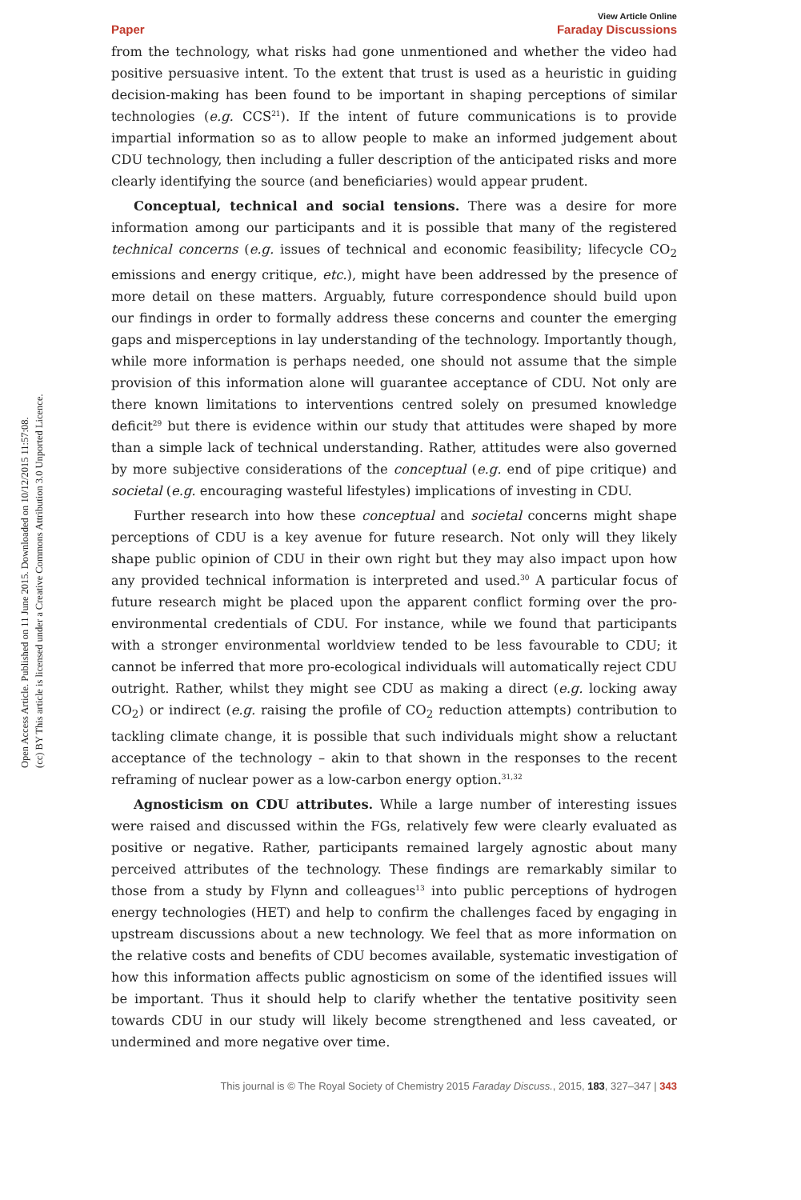Open Access Article. Published on 11 June 2015. Downloaded on 10/12/2015 11:57:08.
(cc) BY This article is licensed under a Creative Commons Attribution 3.0 Unported Licence.
View Article Online
Paper Faraday Discussions
from the technology, what risks had gone unmentioned and whether the video had positive persuasive intent. To the extent that trust is used as a heuristic in guiding decision-making has been found to be important in shaping perceptions of similar technologies (e.g. CCS<sup>21</sup>). If the intent of future communications is to provide impartial information so as to allow people to make an informed judgement about CDU technology, then including a fuller description of the anticipated risks and more clearly identifying the source (and beneficiaries) would appear prudent.
Conceptual, technical and social tensions. There was a desire for more information among our participants and it is possible that many of the registered technical concerns (e.g. issues of technical and economic feasibility; lifecycle CO<sub>2</sub> emissions and energy critique, etc.), might have been addressed by the presence of more detail on these matters. Arguably, future correspondence should build upon our findings in order to formally address these concerns and counter the emerging gaps and misperceptions in lay understanding of the technology. Importantly though, while more information is perhaps needed, one should not assume that the simple provision of this information alone will guarantee acceptance of CDU. Not only are there known limitations to interventions centred solely on presumed knowledge deficit<sup>29</sup> but there is evidence within our study that attitudes were shaped by more than a simple lack of technical understanding. Rather, attitudes were also governed by more subjective considerations of the conceptual (e.g. end of pipe critique) and societal (e.g. encouraging wasteful lifestyles) implications of investing in CDU.
Further research into how these conceptual and societal concerns might shape perceptions of CDU is a key avenue for future research. Not only will they likely shape public opinion of CDU in their own right but they may also impact upon how any provided technical information is interpreted and used.<sup>30</sup> A particular focus of future research might be placed upon the apparent conflict forming over the pro-environmental credentials of CDU. For instance, while we found that participants with a stronger environmental worldview tended to be less favourable to CDU; it cannot be inferred that more pro-ecological individuals will automatically reject CDU outright. Rather, whilst they might see CDU as making a direct (e.g. locking away CO<sub>2</sub>) or indirect (e.g. raising the profile of CO<sub>2</sub> reduction attempts) contribution to tackling climate change, it is possible that such individuals might show a reluctant acceptance of the technology – akin to that shown in the responses to the recent reframing of nuclear power as a low-carbon energy option.<sup>31,32</sup>
Agnosticism on CDU attributes. While a large number of interesting issues were raised and discussed within the FGs, relatively few were clearly evaluated as positive or negative. Rather, participants remained largely agnostic about many perceived attributes of the technology. These findings are remarkably similar to those from a study by Flynn and colleagues<sup>13</sup> into public perceptions of hydrogen energy technologies (HET) and help to confirm the challenges faced by engaging in upstream discussions about a new technology. We feel that as more information on the relative costs and benefits of CDU becomes available, systematic investigation of how this information affects public agnosticism on some of the identified issues will be important. Thus it should help to clarify whether the tentative positivity seen towards CDU in our study will likely become strengthened and less caveated, or undermined and more negative over time.
This journal is © The Royal Society of Chemistry 2015 Faraday Discuss., 2015, 183, 327–347 | 343